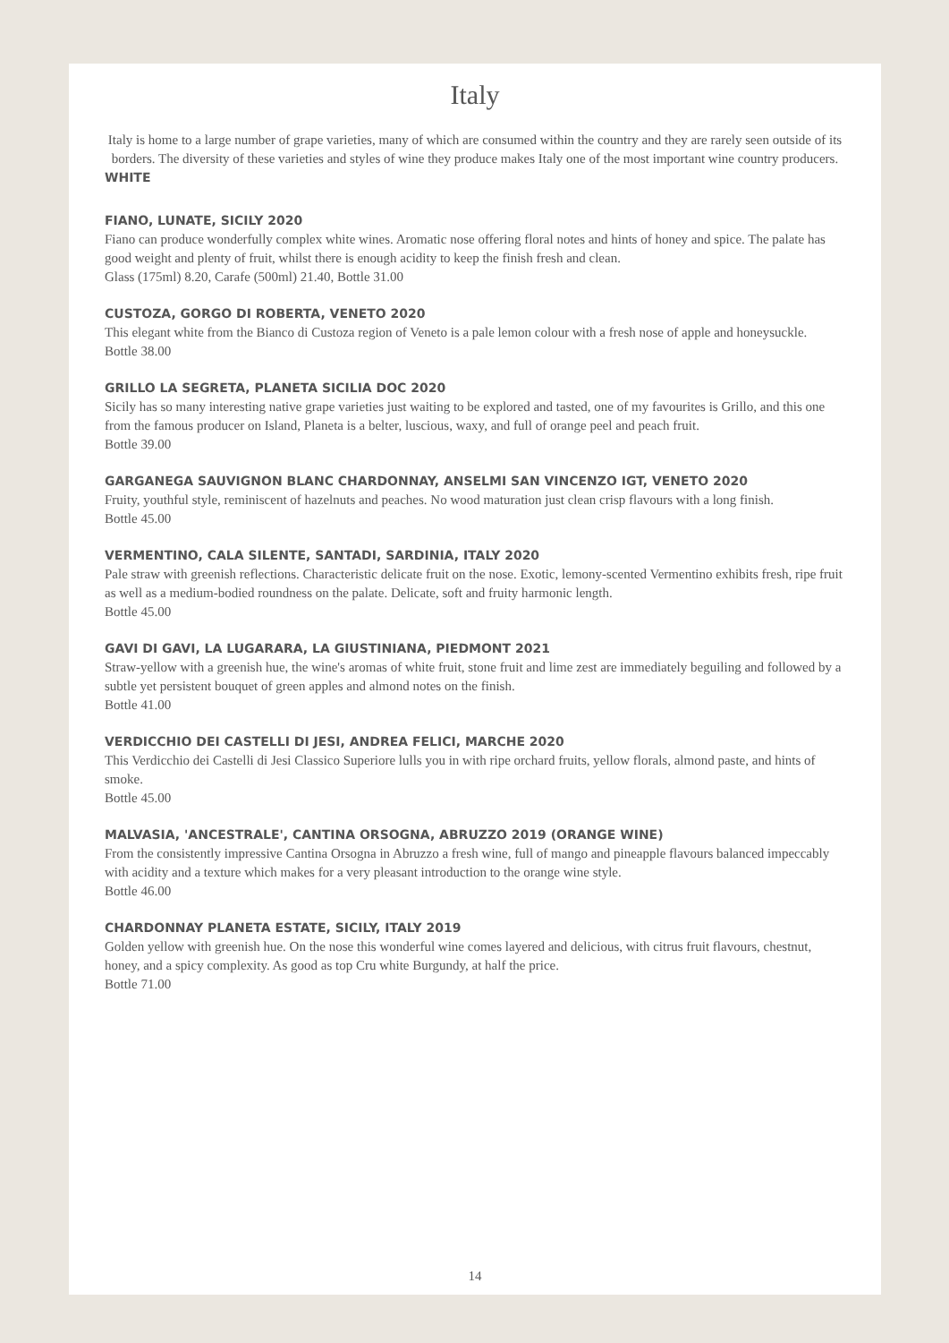Italy
Italy is home to a large number of grape varieties, many of which are consumed within the country and they are rarely seen outside of its borders. The diversity of these varieties and styles of wine they produce makes Italy one of the most important wine country producers.
WHITE
FIANO, LUNATE, SICILY 2020
Fiano can produce wonderfully complex white wines. Aromatic nose offering floral notes and hints of honey and spice. The palate has good weight and plenty of fruit, whilst there is enough acidity to keep the finish fresh and clean.
Glass (175ml) 8.20, Carafe (500ml) 21.40, Bottle 31.00
CUSTOZA, GORGO DI ROBERTA, VENETO 2020
This elegant white from the Bianco di Custoza region of Veneto is a pale lemon colour with a fresh nose of apple and honeysuckle.
Bottle 38.00
GRILLO LA SEGRETA, PLANETA SICILIA DOC 2020
Sicily has so many interesting native grape varieties just waiting to be explored and tasted, one of my favourites is Grillo, and this one from the famous producer on Island, Planeta is a belter, luscious, waxy, and full of orange peel and peach fruit.
Bottle 39.00
GARGANEGA SAUVIGNON BLANC CHARDONNAY, ANSELMI SAN VINCENZO IGT, VENETO 2020
Fruity, youthful style, reminiscent of hazelnuts and peaches. No wood maturation just clean crisp flavours with a long finish.
Bottle 45.00
VERMENTINO, CALA SILENTE, SANTADI, SARDINIA, ITALY 2020
Pale straw with greenish reflections. Characteristic delicate fruit on the nose. Exotic, lemony-scented Vermentino exhibits fresh, ripe fruit as well as a medium-bodied roundness on the palate. Delicate, soft and fruity harmonic length.
Bottle 45.00
GAVI DI GAVI, LA LUGARARA, LA GIUSTINIANA, PIEDMONT 2021
Straw-yellow with a greenish hue, the wine's aromas of white fruit, stone fruit and lime zest are immediately beguiling and followed by a subtle yet persistent bouquet of green apples and almond notes on the finish.
Bottle 41.00
VERDICCHIO DEI CASTELLI DI JESI, ANDREA FELICI, MARCHE 2020
This Verdicchio dei Castelli di Jesi Classico Superiore lulls you in with ripe orchard fruits, yellow florals, almond paste, and hints of smoke.
Bottle 45.00
MALVASIA, 'ANCESTRALE', CANTINA ORSOGNA, ABRUZZO 2019 (ORANGE WINE)
From the consistently impressive Cantina Orsogna in Abruzzo a fresh wine, full of mango and pineapple flavours balanced impeccably with acidity and a texture which makes for a very pleasant introduction to the orange wine style.
Bottle 46.00
CHARDONNAY PLANETA ESTATE, SICILY, ITALY 2019
Golden yellow with greenish hue. On the nose this wonderful wine comes layered and delicious, with citrus fruit flavours, chestnut, honey, and a spicy complexity. As good as top Cru white Burgundy, at half the price.
Bottle 71.00
14